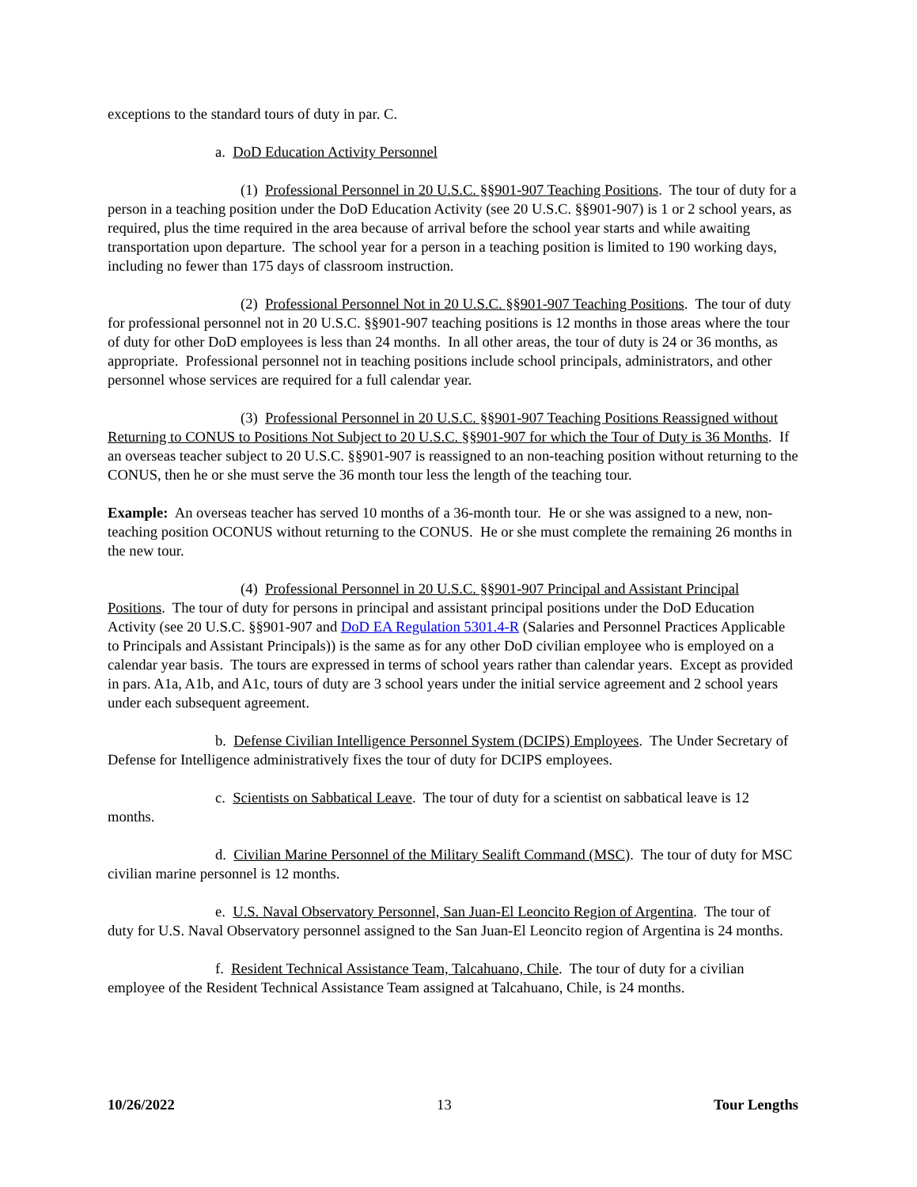exceptions to the standard tours of duty in par. C.
a. DoD Education Activity Personnel
(1) Professional Personnel in 20 U.S.C. §§901-907 Teaching Positions. The tour of duty for a person in a teaching position under the DoD Education Activity (see 20 U.S.C. §§901-907) is 1 or 2 school years, as required, plus the time required in the area because of arrival before the school year starts and while awaiting transportation upon departure. The school year for a person in a teaching position is limited to 190 working days, including no fewer than 175 days of classroom instruction.
(2) Professional Personnel Not in 20 U.S.C. §§901-907 Teaching Positions. The tour of duty for professional personnel not in 20 U.S.C. §§901-907 teaching positions is 12 months in those areas where the tour of duty for other DoD employees is less than 24 months. In all other areas, the tour of duty is 24 or 36 months, as appropriate. Professional personnel not in teaching positions include school principals, administrators, and other personnel whose services are required for a full calendar year.
(3) Professional Personnel in 20 U.S.C. §§901-907 Teaching Positions Reassigned without Returning to CONUS to Positions Not Subject to 20 U.S.C. §§901-907 for which the Tour of Duty is 36 Months. If an overseas teacher subject to 20 U.S.C. §§901-907 is reassigned to an non-teaching position without returning to the CONUS, then he or she must serve the 36 month tour less the length of the teaching tour.
Example: An overseas teacher has served 10 months of a 36-month tour. He or she was assigned to a new, non-teaching position OCONUS without returning to the CONUS. He or she must complete the remaining 26 months in the new tour.
(4) Professional Personnel in 20 U.S.C. §§901-907 Principal and Assistant Principal Positions. The tour of duty for persons in principal and assistant principal positions under the DoD Education Activity (see 20 U.S.C. §§901-907 and DoD EA Regulation 5301.4-R (Salaries and Personnel Practices Applicable to Principals and Assistant Principals)) is the same as for any other DoD civilian employee who is employed on a calendar year basis. The tours are expressed in terms of school years rather than calendar years. Except as provided in pars. A1a, A1b, and A1c, tours of duty are 3 school years under the initial service agreement and 2 school years under each subsequent agreement.
b. Defense Civilian Intelligence Personnel System (DCIPS) Employees. The Under Secretary of Defense for Intelligence administratively fixes the tour of duty for DCIPS employees.
c. Scientists on Sabbatical Leave. The tour of duty for a scientist on sabbatical leave is 12 months.
d. Civilian Marine Personnel of the Military Sealift Command (MSC). The tour of duty for MSC civilian marine personnel is 12 months.
e. U.S. Naval Observatory Personnel, San Juan-El Leoncito Region of Argentina. The tour of duty for U.S. Naval Observatory personnel assigned to the San Juan-El Leoncito region of Argentina is 24 months.
f. Resident Technical Assistance Team, Talcahuano, Chile. The tour of duty for a civilian employee of the Resident Technical Assistance Team assigned at Talcahuano, Chile, is 24 months.
10/26/2022 13 Tour Lengths